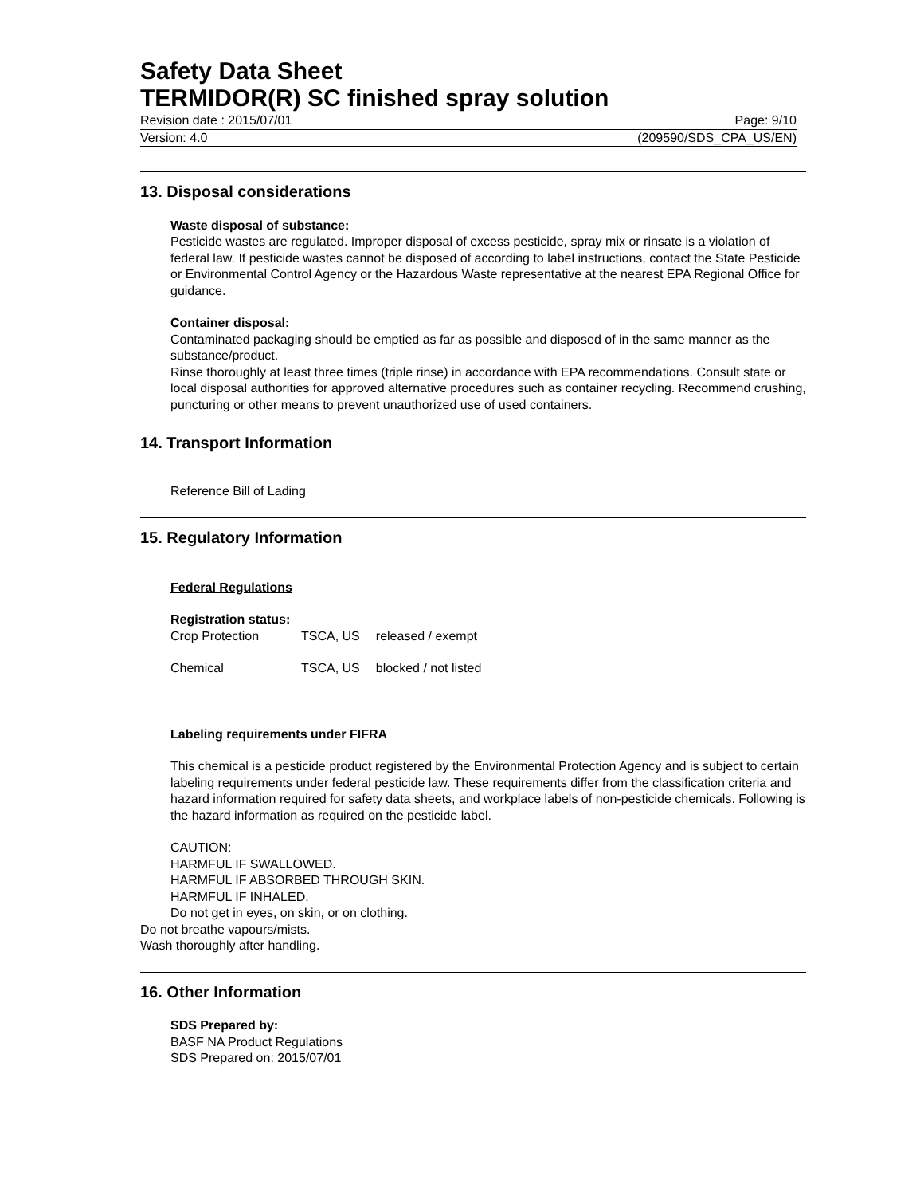Safety Data Sheet
TERMIDOR(R) SC finished spray solution
Revision date : 2015/07/01 Page: 9/10
Version: 4.0 (209590/SDS_CPA_US/EN)
13. Disposal considerations
Waste disposal of substance:
Pesticide wastes are regulated. Improper disposal of excess pesticide, spray mix or rinsate is a violation of federal law. If pesticide wastes cannot be disposed of according to label instructions, contact the State Pesticide or Environmental Control Agency or the Hazardous Waste representative at the nearest EPA Regional Office for guidance.
Container disposal:
Contaminated packaging should be emptied as far as possible and disposed of in the same manner as the substance/product.
Rinse thoroughly at least three times (triple rinse) in accordance with EPA recommendations. Consult state or local disposal authorities for approved alternative procedures such as container recycling. Recommend crushing, puncturing or other means to prevent unauthorized use of used containers.
14. Transport Information
Reference Bill of Lading
15. Regulatory Information
Federal Regulations
Registration status:
| Crop Protection | TSCA, US | released / exempt |
| Chemical | TSCA, US | blocked / not listed |
Labeling requirements under FIFRA
This chemical is a pesticide product registered by the Environmental Protection Agency and is subject to certain labeling requirements under federal pesticide law. These requirements differ from the classification criteria and hazard information required for safety data sheets, and workplace labels of non-pesticide chemicals. Following is the hazard information as required on the pesticide label.
CAUTION:
HARMFUL IF SWALLOWED.
HARMFUL IF ABSORBED THROUGH SKIN.
HARMFUL IF INHALED.
Do not get in eyes, on skin, or on clothing.
Do not breathe vapours/mists.
Wash thoroughly after handling.
16. Other Information
SDS Prepared by:
BASF NA Product Regulations
SDS Prepared on: 2015/07/01